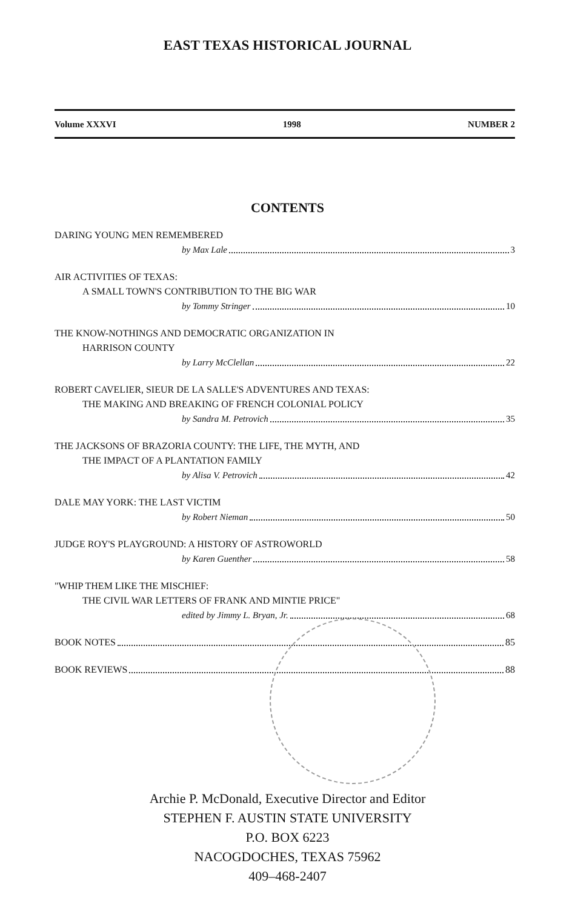EAST TEXAS HISTORICAL JOURNAL
Volume XXXVI 1998 NUMBER 2
CONTENTS
DARING YOUNG MEN REMEMBERED
by Max Lale 3
AIR ACTIVITIES OF TEXAS:
A SMALL TOWN'S CONTRIBUTION TO THE BIG WAR
by Tommy Stringer 10
THE KNOW-NOTHINGS AND DEMOCRATIC ORGANIZATION IN
HARRISON COUNTY
by Larry McClellan 22
ROBERT CAVELIER, SIEUR DE LA SALLE'S ADVENTURES AND TEXAS:
THE MAKING AND BREAKING OF FRENCH COLONIAL POLICY
by Sandra M. Petrovich 35
THE JACKSONS OF BRAZORIA COUNTY: THE LIFE, THE MYTH, AND
THE IMPACT OF A PLANTATION FAMILY
by Alisa V. Petrovich 42
DALE MAY YORK: THE LAST VICTIM
by Robert Nieman 50
JUDGE ROY'S PLAYGROUND: A HISTORY OF ASTROWORLD
by Karen Guenther 58
"WHIP THEM LIKE THE MISCHIEF:
THE CIVIL WAR LETTERS OF FRANK AND MINTIE PRICE"
edited by Jimmy L. Bryan, Jr. 68
BOOK NOTES 85
BOOK REVIEWS 88
Archie P. McDonald, Executive Director and Editor
STEPHEN F. AUSTIN STATE UNIVERSITY
P.O. BOX 6223
NACOGDOCHES, TEXAS 75962
409–468-2407